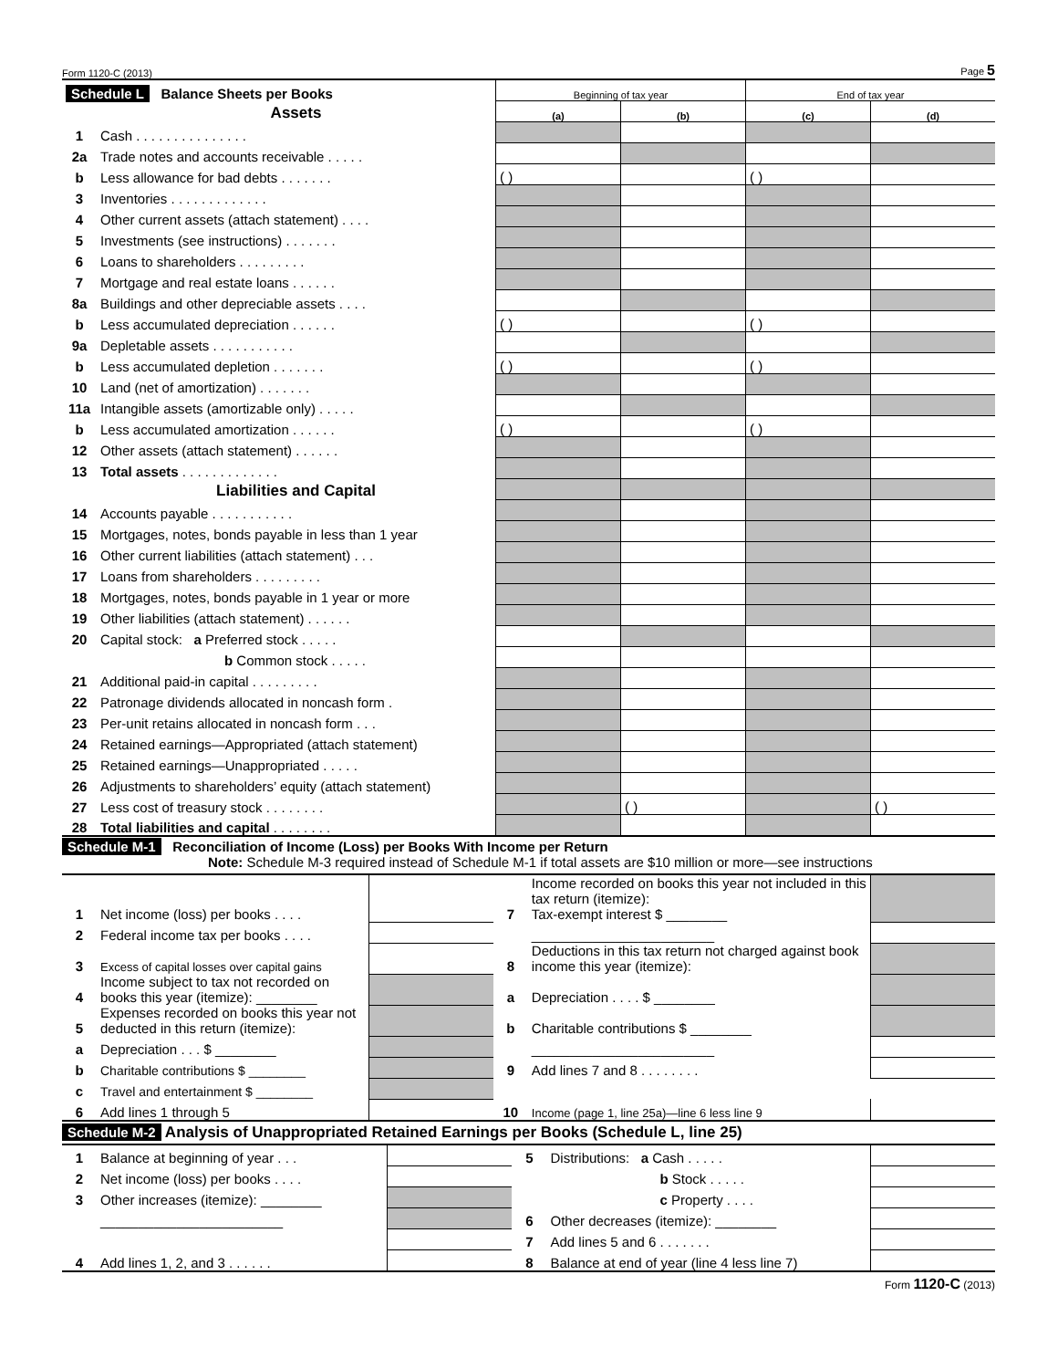Form 1120-C (2013) Page 5
| Schedule L Balance Sheets per Books | | Beginning of tax year | | End of tax year | |
| | Assets | (a) | (b) | (c) | (d) |
| 1 | Cash . . . . . . . . . . . . . . . | | | | |
| 2a | Trade notes and accounts receivable . . . . . | | | | |
| b | Less allowance for bad debts . . . . . . . | ( ) | | ( ) | |
| 3 | Inventories . . . . . . . . . . . . . | | | | |
| 4 | Other current assets (attach statement) . . . . | | | | |
| 5 | Investments (see instructions) . . . . . . . | | | | |
| 6 | Loans to shareholders . . . . . . . . . | | | | |
| 7 | Mortgage and real estate loans . . . . . . | | | | |
| 8a | Buildings and other depreciable assets . . . . | | | | |
| b | Less accumulated depreciation . . . . . . | ( ) | | ( ) | |
| 9a | Depletable assets . . . . . . . . . . . | | | | |
| b | Less accumulated depletion . . . . . . . | ( ) | | ( ) | |
| 10 | Land (net of amortization) . . . . . . . | | | | |
| 11a | Intangible assets (amortizable only) . . . . . | | | | |
| b | Less accumulated amortization . . . . . . | ( ) | | ( ) | |
| 12 | Other assets (attach statement) . . . . . . | | | | |
| 13 | Total assets . . . . . . . . . . . . . | | | | |
| | Liabilities and Capital | | | | |
| 14 | Accounts payable . . . . . . . . . . . | | | | |
| 15 | Mortgages, notes, bonds payable in less than 1 year | | | | |
| 16 | Other current liabilities (attach statement) . . . | | | | |
| 17 | Loans from shareholders . . . . . . . . . | | | | |
| 18 | Mortgages, notes, bonds payable in 1 year or more | | | | |
| 19 | Other liabilities (attach statement) . . . . . . | | | | |
| 20 | Capital stock: a Preferred stock . . . . . | | | | |
| | b Common stock . . . . . | | | | |
| 21 | Additional paid-in capital . . . . . . . . . | | | | |
| 22 | Patronage dividends allocated in noncash form . | | | | |
| 23 | Per-unit retains allocated in noncash form . . . | | | | |
| 24 | Retained earnings—Appropriated (attach statement) | | | | |
| 25 | Retained earnings—Unappropriated . . . . . | | | | |
| 26 | Adjustments to shareholders’ equity (attach statement) | | | | |
| 27 | Less cost of treasury stock . . . . . . . . | | ( ) | | ( ) |
| 28 | Total liabilities and capital . . . . . . . . | | | | |
Schedule M-1 Reconciliation of Income (Loss) per Books With Income per Return
Note: Schedule M-3 required instead of Schedule M-1 if total assets are $10 million or more—see instructions
| 1 | Net income (loss) per books . . . . | | 7 | Income recorded on books this year not included in this tax return (itemize): Tax-exempt interest $ ________ | |
| 2 | Federal income tax per books . . . . | | | ________________________ | |
| 3 | Excess of capital losses over capital gains | | 8 | Deductions in this tax return not charged against book income this year (itemize): | |
| 4 | Income subject to tax not recorded on books this year (itemize): ________ | | a | Depreciation . . . . $ ________ | |
| 5 | Expenses recorded on books this year not deducted in this return (itemize): | | b | Charitable contributions $ ________ | |
| a | Depreciation . . . $ ________ | | | ________________________ | |
| b | Charitable contributions $ ________ | | 9 | Add lines 7 and 8 . . . . . . . . | |
| c | Travel and entertainment $ ________ | | | | |
| 6 | Add lines 1 through 5 | | 10 | Income (page 1, line 25a)—line 6 less line 9 | |
Schedule M-2 Analysis of Unappropriated Retained Earnings per Books (Schedule L, line 25)
| 1 | Balance at beginning of year . . . | | 5 | Distributions: a Cash . . . . . | |
| 2 | Net income (loss) per books . . . . | | | b Stock . . . . . | |
| 3 | Other increases (itemize): ________ | | | c Property . . . . | |
| | ________________________ | | 6 | Other decreases (itemize): ________ | |
| | | | 7 | Add lines 5 and 6 . . . . . . . | |
| 4 | Add lines 1, 2, and 3 . . . . . . | | 8 | Balance at end of year (line 4 less line 7) | |
Form 1120-C (2013)